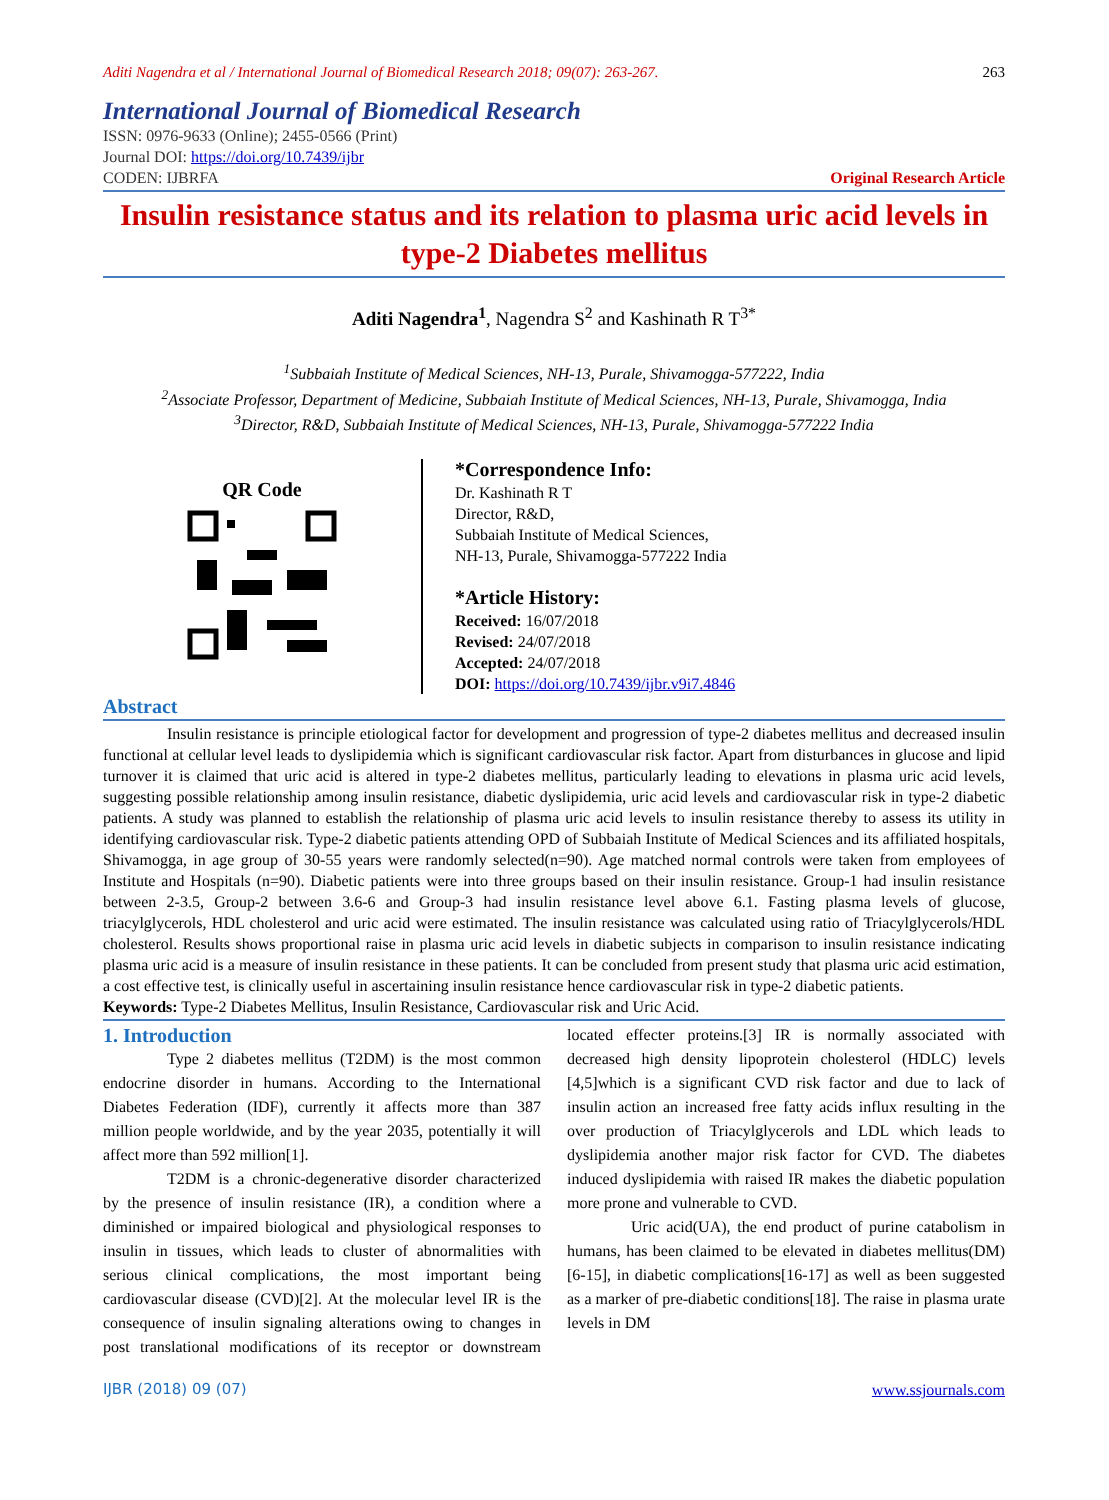Aditi Nagendra et al / International Journal of Biomedical Research 2018; 09(07): 263-267. 263
International Journal of Biomedical Research
ISSN: 0976-9633 (Online); 2455-0566 (Print)
Journal DOI: https://doi.org/10.7439/ijbr
CODEN: IJBRFA Original Research Article
Insulin resistance status and its relation to plasma uric acid levels in type-2 Diabetes mellitus
Aditi Nagendra<sup>1</sup>, Nagendra S<sup>2</sup> and Kashinath R T<sup>3*</sup>
<sup>1</sup> Subbaiah Institute of Medical Sciences, NH-13, Purale, Shivamogga-577222, India
<sup>2</sup> Associate Professor, Department of Medicine, Subbaiah Institute of Medical Sciences, NH-13, Purale, Shivamogga, India
<sup>3</sup> Director, R&D, Subbaiah Institute of Medical Sciences, NH-13, Purale, Shivamogga-577222 India
QR Code
*Correspondence Info:
Dr. Kashinath R T
Director, R&D,
Subbaiah Institute of Medical Sciences,
NH-13, Purale, Shivamogga-577222 India
*Article History:
Received: 16/07/2018
Revised: 24/07/2018
Accepted: 24/07/2018
DOI: https://doi.org/10.7439/ijbr.v9i7.4846
Abstract
Insulin resistance is principle etiological factor for development and progression of type-2 diabetes mellitus and decreased insulin functional at cellular level leads to dyslipidemia which is significant cardiovascular risk factor. Apart from disturbances in glucose and lipid turnover it is claimed that uric acid is altered in type-2 diabetes mellitus, particularly leading to elevations in plasma uric acid levels, suggesting possible relationship among insulin resistance, diabetic dyslipidemia, uric acid levels and cardiovascular risk in type-2 diabetic patients. A study was planned to establish the relationship of plasma uric acid levels to insulin resistance thereby to assess its utility in identifying cardiovascular risk. Type-2 diabetic patients attending OPD of Subbaiah Institute of Medical Sciences and its affiliated hospitals, Shivamogga, in age group of 30-55 years were randomly selected(n=90). Age matched normal controls were taken from employees of Institute and Hospitals (n=90). Diabetic patients were into three groups based on their insulin resistance. Group-1 had insulin resistance between 2-3.5, Group-2 between 3.6-6 and Group-3 had insulin resistance level above 6.1. Fasting plasma levels of glucose, triacylglycerols, HDL cholesterol and uric acid were estimated. The insulin resistance was calculated using ratio of Triacylglycerols/HDL cholesterol. Results shows proportional raise in plasma uric acid levels in diabetic subjects in comparison to insulin resistance indicating plasma uric acid is a measure of insulin resistance in these patients. It can be concluded from present study that plasma uric acid estimation, a cost effective test, is clinically useful in ascertaining insulin resistance hence cardiovascular risk in type-2 diabetic patients.
Keywords: Type-2 Diabetes Mellitus, Insulin Resistance, Cardiovascular risk and Uric Acid.
1. Introduction
Type 2 diabetes mellitus (T2DM) is the most common endocrine disorder in humans. According to the International Diabetes Federation (IDF), currently it affects more than 387 million people worldwide, and by the year 2035, potentially it will affect more than 592 million[1].
T2DM is a chronic-degenerative disorder characterized by the presence of insulin resistance (IR), a condition where a diminished or impaired biological and physiological responses to insulin in tissues, which leads to cluster of abnormalities with serious clinical complications, the most important being cardiovascular disease (CVD)[2]. At the molecular level IR is the consequence of insulin signaling alterations owing to changes in post translational modifications of its receptor or downstream located effecter proteins.[3] IR is normally associated with decreased high density lipoprotein cholesterol (HDLC) levels [4,5]which is a significant CVD risk factor and due to lack of insulin action an increased free fatty acids influx resulting in the over production of Triacylglycerols and LDL which leads to dyslipidemia another major risk factor for CVD. The diabetes induced dyslipidemia with raised IR makes the diabetic population more prone and vulnerable to CVD.
Uric acid(UA), the end product of purine catabolism in humans, has been claimed to be elevated in diabetes mellitus(DM)[6-15], in diabetic complications[16-17] as well as been suggested as a marker of pre-diabetic conditions[18]. The raise in plasma urate levels in DM
IJBR (2018) 09 (07) www.ssjournals.com